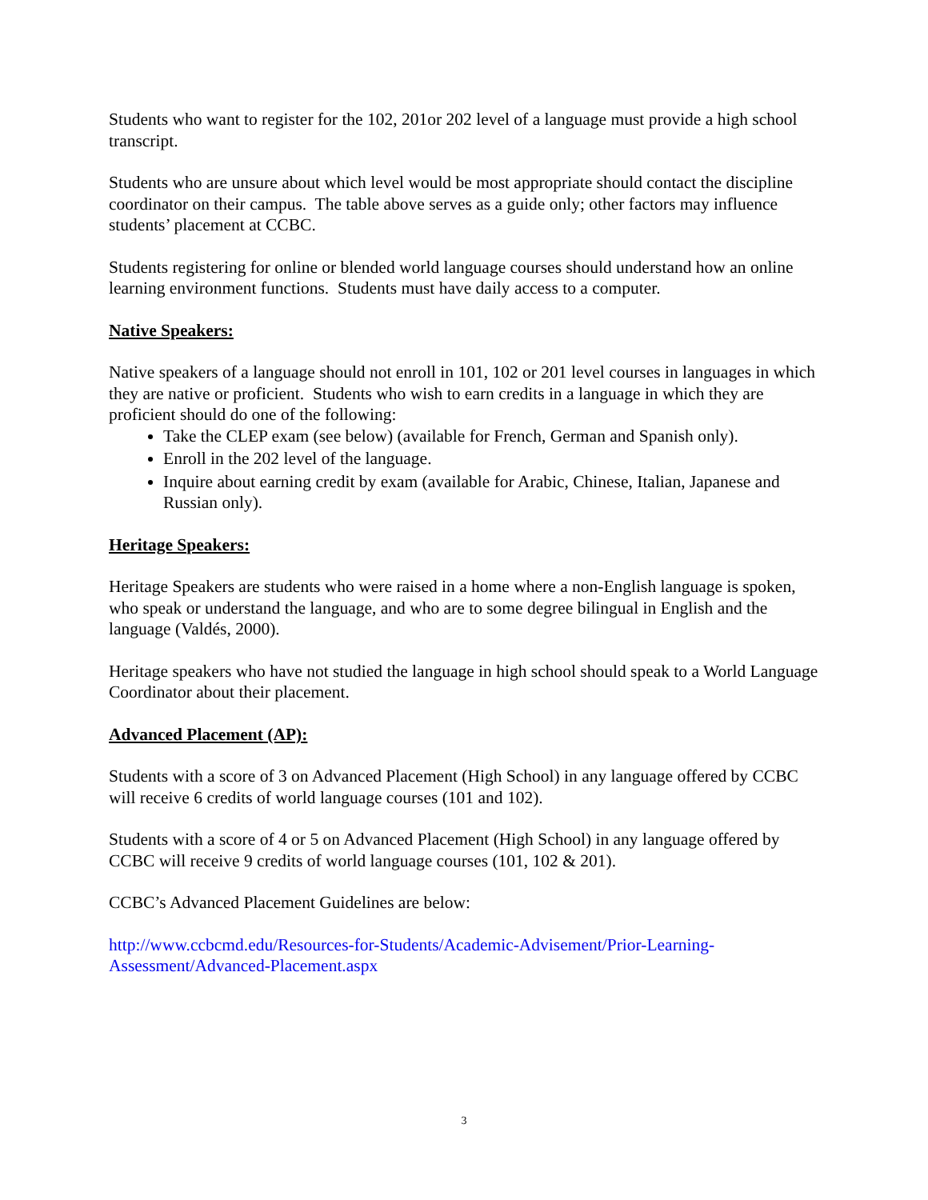Students who want to register for the 102, 201or 202 level of a language must provide a high school transcript.
Students who are unsure about which level would be most appropriate should contact the discipline coordinator on their campus. The table above serves as a guide only; other factors may influence students’ placement at CCBC.
Students registering for online or blended world language courses should understand how an online learning environment functions. Students must have daily access to a computer.
Native Speakers:
Native speakers of a language should not enroll in 101, 102 or 201 level courses in languages in which they are native or proficient. Students who wish to earn credits in a language in which they are proficient should do one of the following:
Take the CLEP exam (see below) (available for French, German and Spanish only).
Enroll in the 202 level of the language.
Inquire about earning credit by exam (available for Arabic, Chinese, Italian, Japanese and Russian only).
Heritage Speakers:
Heritage Speakers are students who were raised in a home where a non-English language is spoken, who speak or understand the language, and who are to some degree bilingual in English and the language (Valdés, 2000).
Heritage speakers who have not studied the language in high school should speak to a World Language Coordinator about their placement.
Advanced Placement (AP):
Students with a score of 3 on Advanced Placement (High School) in any language offered by CCBC will receive 6 credits of world language courses (101 and 102).
Students with a score of 4 or 5 on Advanced Placement (High School) in any language offered by CCBC will receive 9 credits of world language courses (101, 102 & 201).
CCBC’s Advanced Placement Guidelines are below:
http://www.ccbcmd.edu/Resources-for-Students/Academic-Advisement/Prior-Learning-Assessment/Advanced-Placement.aspx
3